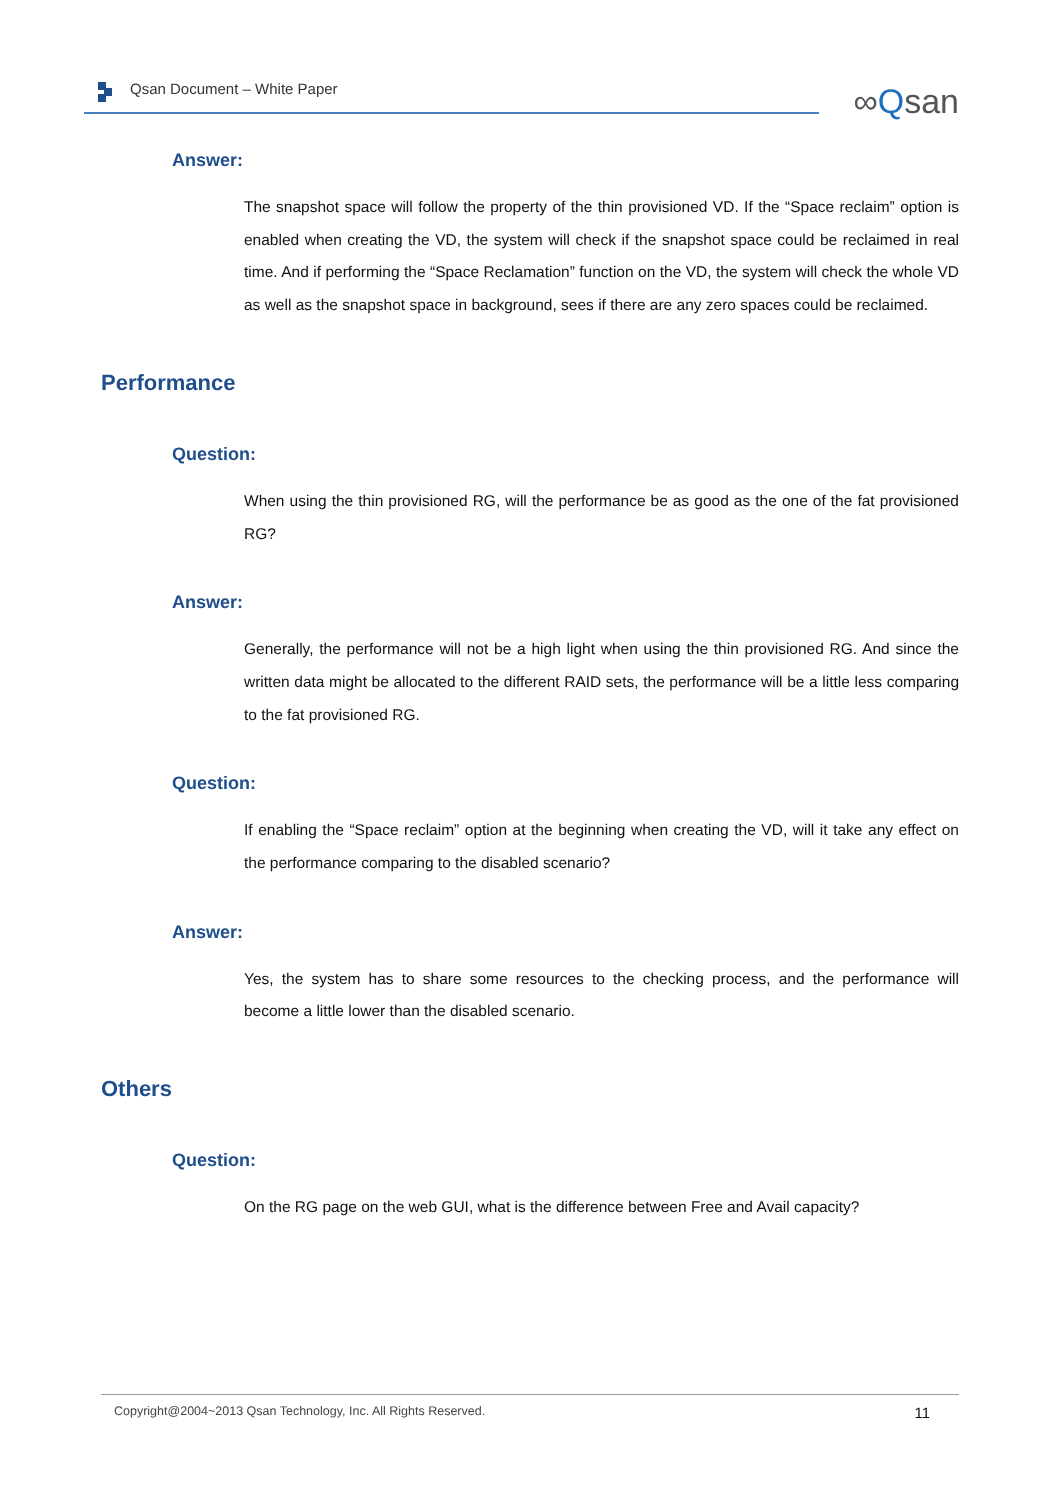Qsan Document – White Paper ∞Qsan
Answer:
The snapshot space will follow the property of the thin provisioned VD. If the “Space reclaim” option is enabled when creating the VD, the system will check if the snapshot space could be reclaimed in real time. And if performing the “Space Reclamation” function on the VD, the system will check the whole VD as well as the snapshot space in background, sees if there are any zero spaces could be reclaimed.
Performance
Question:
When using the thin provisioned RG, will the performance be as good as the one of the fat provisioned RG?
Answer:
Generally, the performance will not be a high light when using the thin provisioned RG. And since the written data might be allocated to the different RAID sets, the performance will be a little less comparing to the fat provisioned RG.
Question:
If enabling the “Space reclaim” option at the beginning when creating the VD, will it take any effect on the performance comparing to the disabled scenario?
Answer:
Yes, the system has to share some resources to the checking process, and the performance will become a little lower than the disabled scenario.
Others
Question:
On the RG page on the web GUI, what is the difference between Free and Avail capacity?
Copyright@2004~2013 Qsan Technology, Inc. All Rights Reserved. 11